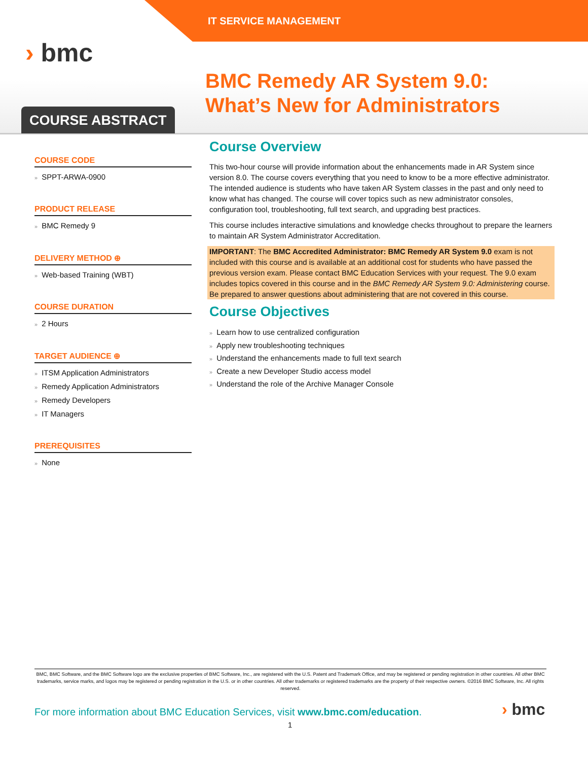IT SERVICE MANAGEMENT
› bmc
COURSE ABSTRACT
BMC Remedy AR System 9.0:
What’s New for Administrators
COURSE CODE
» SPPT-ARWA-0900
PRODUCT RELEASE
» BMC Remedy 9
DELIVERY METHOD ⊕
» Web-based Training (WBT)
COURSE DURATION
» 2 Hours
TARGET AUDIENCE ⊕
» ITSM Application Administrators
» Remedy Application Administrators
» Remedy Developers
» IT Managers
PREREQUISITES
» None
Course Overview
This two-hour course will provide information about the enhancements made in AR System since version 8.0. The course covers everything that you need to know to be a more effective administrator. The intended audience is students who have taken AR System classes in the past and only need to know what has changed. The course will cover topics such as new administrator consoles, configuration tool, troubleshooting, full text search, and upgrading best practices.
This course includes interactive simulations and knowledge checks throughout to prepare the learners to maintain AR System Administrator Accreditation.
IMPORTANT: The BMC Accredited Administrator: BMC Remedy AR System 9.0 exam is not included with this course and is available at an additional cost for students who have passed the previous version exam. Please contact BMC Education Services with your request. The 9.0 exam includes topics covered in this course and in the BMC Remedy AR System 9.0: Administering course. Be prepared to answer questions about administering that are not covered in this course.
Course Objectives
» Learn how to use centralized configuration
» Apply new troubleshooting techniques
» Understand the enhancements made to full text search
» Create a new Developer Studio access model
» Understand the role of the Archive Manager Console
BMC, BMC Software, and the BMC Software logo are the exclusive properties of BMC Software, Inc., are registered with the U.S. Patent and Trademark Office, and may be registered or pending registration in other countries. All other BMC trademarks, service marks, and logos may be registered or pending registration in the U.S. or in other countries. All other trademarks or registered trademarks are the property of their respective owners. ©2016 BMC Software, Inc. All rights reserved.
For more information about BMC Education Services, visit www.bmc.com/education.
› bmc
1